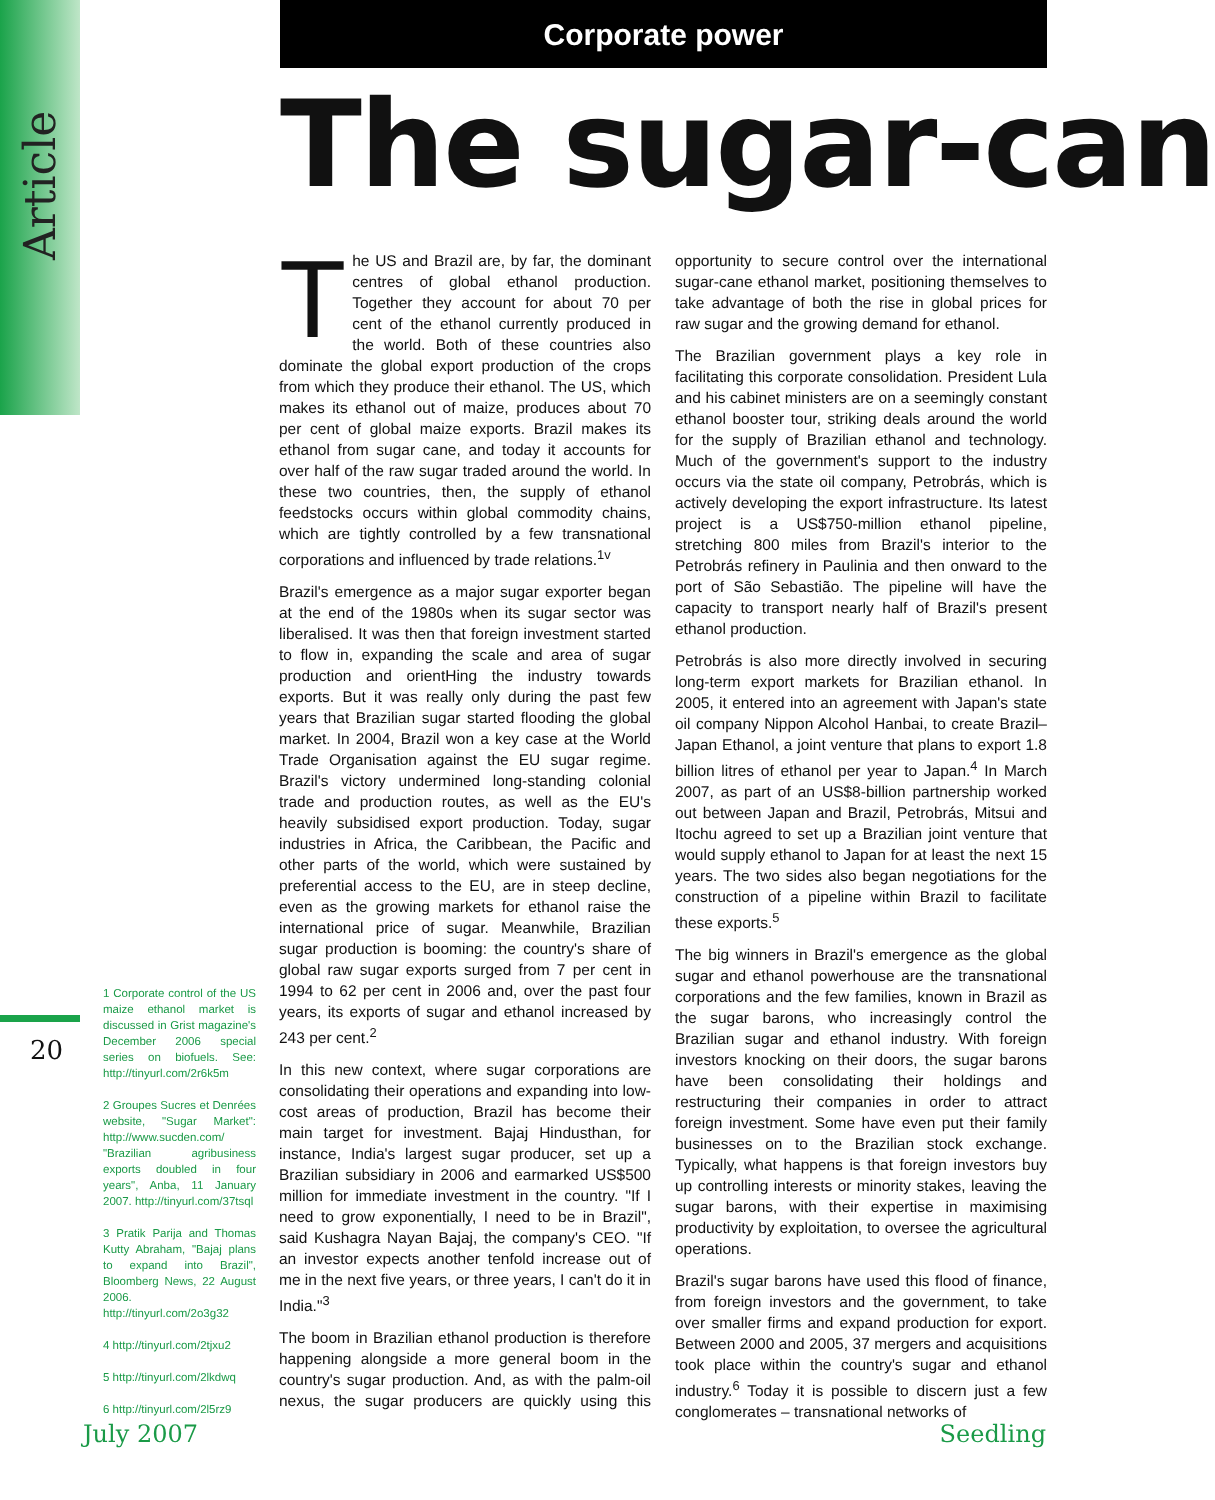Article
Corporate power
The sugar-can
The US and Brazil are, by far, the dominant centres of global ethanol production. Together they account for about 70 per cent of the ethanol currently produced in the world. Both of these countries also dominate the global export production of the crops from which they produce their ethanol. The US, which makes its ethanol out of maize, produces about 70 per cent of global maize exports. Brazil makes its ethanol from sugar cane, and today it accounts for over half of the raw sugar traded around the world. In these two countries, then, the supply of ethanol feedstocks occurs within global commodity chains, which are tightly controlled by a few transnational corporations and influenced by trade relations.<sup>1v</sup>
Brazil's emergence as a major sugar exporter began at the end of the 1980s when its sugar sector was liberalised. It was then that foreign investment started to flow in, expanding the scale and area of sugar production and orientHing the industry towards exports. But it was really only during the past few years that Brazilian sugar started flooding the global market. In 2004, Brazil won a key case at the World Trade Organisation against the EU sugar regime. Brazil's victory undermined long-standing colonial trade and production routes, as well as the EU's heavily subsidised export production. Today, sugar industries in Africa, the Caribbean, the Pacific and other parts of the world, which were sustained by preferential access to the EU, are in steep decline, even as the growing markets for ethanol raise the international price of sugar. Meanwhile, Brazilian sugar production is booming: the country's share of global raw sugar exports surged from 7 per cent in 1994 to 62 per cent in 2006 and, over the past four years, its exports of sugar and ethanol increased by 243 per cent.<sup>2</sup>
In this new context, where sugar corporations are consolidating their operations and expanding into low-cost areas of production, Brazil has become their main target for investment. Bajaj Hindusthan, for instance, India's largest sugar producer, set up a Brazilian subsidiary in 2006 and earmarked US$500 million for immediate investment in the country. "If I need to grow exponentially, I need to be in Brazil", said Kushagra Nayan Bajaj, the company's CEO. "If an investor expects another tenfold increase out of me in the next five years, or three years, I can't do it in India."<sup>3</sup>
The boom in Brazilian ethanol production is therefore happening alongside a more general boom in the country's sugar production. And, as with the palm-oil nexus, the sugar producers are quickly using this opportunity to secure control over the international sugar-cane ethanol market, positioning themselves to take advantage of both the rise in global prices for raw sugar and the growing demand for ethanol.
The Brazilian government plays a key role in facilitating this corporate consolidation. President Lula and his cabinet ministers are on a seemingly constant ethanol booster tour, striking deals around the world for the supply of Brazilian ethanol and technology. Much of the government's support to the industry occurs via the state oil company, Petrobrás, which is actively developing the export infrastructure. Its latest project is a US$750-million ethanol pipeline, stretching 800 miles from Brazil's interior to the Petrobrás refinery in Paulinia and then onward to the port of São Sebastião. The pipeline will have the capacity to transport nearly half of Brazil's present ethanol production.
Petrobrás is also more directly involved in securing long-term export markets for Brazilian ethanol. In 2005, it entered into an agreement with Japan's state oil company Nippon Alcohol Hanbai, to create Brazil–Japan Ethanol, a joint venture that plans to export 1.8 billion litres of ethanol per year to Japan.<sup>4</sup> In March 2007, as part of an US$8-billion partnership worked out between Japan and Brazil, Petrobrás, Mitsui and Itochu agreed to set up a Brazilian joint venture that would supply ethanol to Japan for at least the next 15 years. The two sides also began negotiations for the construction of a pipeline within Brazil to facilitate these exports.<sup>5</sup>
The big winners in Brazil's emergence as the global sugar and ethanol powerhouse are the transnational corporations and the few families, known in Brazil as the sugar barons, who increasingly control the Brazilian sugar and ethanol industry. With foreign investors knocking on their doors, the sugar barons have been consolidating their holdings and restructuring their companies in order to attract foreign investment. Some have even put their family businesses on to the Brazilian stock exchange. Typically, what happens is that foreign investors buy up controlling interests or minority stakes, leaving the sugar barons, with their expertise in maximising productivity by exploitation, to oversee the agricultural operations.
Brazil's sugar barons have used this flood of finance, from foreign investors and the government, to take over smaller firms and expand production for export. Between 2000 and 2005, 37 mergers and acquisitions took place within the country's sugar and ethanol industry.<sup>6</sup> Today it is possible to discern just a few conglomerates – transnational networks of
20
1 Corporate control of the US maize ethanol market is discussed in Grist magazine's December 2006 special series on biofuels. See: http://tinyurl.com/2r6k5m
2 Groupes Sucres et Denrées website, "Sugar Market": http://www.sucden.com/ "Brazilian agribusiness exports doubled in four years", Anba, 11 January 2007. http://tinyurl.com/37tsql
3 Pratik Parija and Thomas Kutty Abraham, "Bajaj plans to expand into Brazil", Bloomberg News, 22 August 2006. http://tinyurl.com/2o3g32
4 http://tinyurl.com/2tjxu2
5 http://tinyurl.com/2lkdwq
6 http://tinyurl.com/2l5rz9
July 2007 Seedling